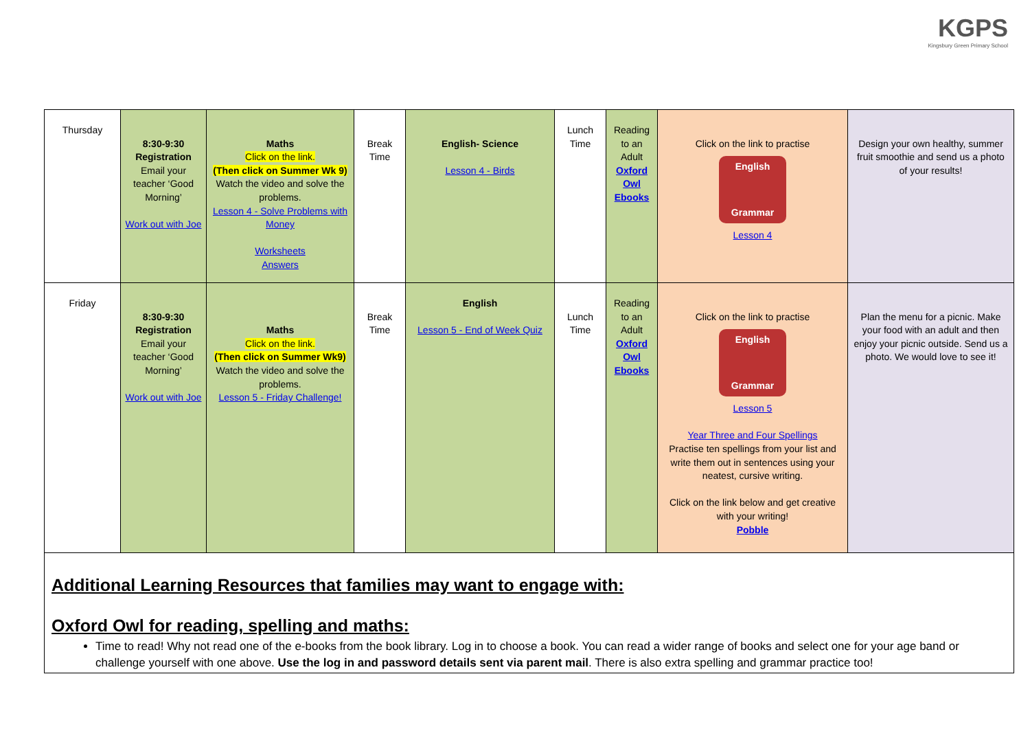KGPS
Kingsbury Green Primary School
| Thursday | 8:30-9:30 Registration Email your teacher ‘Good Morning’ Work out with Joe | Maths Click on the link. (Then click on Summer Wk 9) Watch the video and solve the problems. Lesson 4 - Solve Problems with Money Worksheets Answers | Break Time | English- Science Lesson 4 - Birds | Lunch Time | Reading to an Adult Oxford Owl Ebooks | Click on the link to practise English Grammar Lesson 4 | Design your own healthy, summer fruit smoothie and send us a photo of your results! |
| Friday | 8:30-9:30 Registration Email your teacher ‘Good Morning’ Work out with Joe | Maths Click on the link. (Then click on Summer Wk9) Watch the video and solve the problems. Lesson 5 - Friday Challenge! | Break Time | English Lesson 5 - End of Week Quiz | Lunch Time | Reading to an Adult Oxford Owl Ebooks | Click on the link to practise English Grammar Lesson 5 Year Three and Four Spellings Practise ten spellings from your list and write them out in sentences using your neatest, cursive writing. Click on the link below and get creative with your writing! Pobble | Plan the menu for a picnic. Make your food with an adult and then enjoy your picnic outside. Send us a photo. We would love to see it! |
Additional Learning Resources that families may want to engage with:
Oxford Owl for reading, spelling and maths:
Time to read! Why not read one of the e-books from the book library. Log in to choose a book. You can read a wider range of books and select one for your age band or challenge yourself with one above. Use the log in and password details sent via parent mail. There is also extra spelling and grammar practice too!